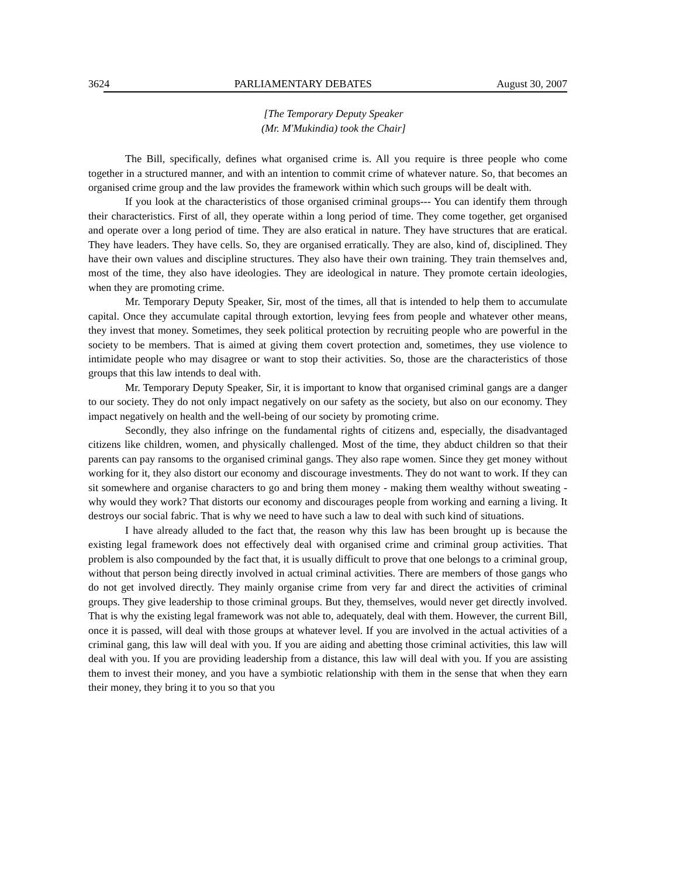3624 PARLIAMENTARY DEBATES August 30, 2007
[The Temporary Deputy Speaker
(Mr. M'Mukindia) took the Chair]
The Bill, specifically, defines what organised crime is. All you require is three people who come together in a structured manner, and with an intention to commit crime of whatever nature. So, that becomes an organised crime group and the law provides the framework within which such groups will be dealt with.
If you look at the characteristics of those organised criminal groups--- You can identify them through their characteristics. First of all, they operate within a long period of time. They come together, get organised and operate over a long period of time. They are also eratical in nature. They have structures that are eratical. They have leaders. They have cells. So, they are organised erratically. They are also, kind of, disciplined. They have their own values and discipline structures. They also have their own training. They train themselves and, most of the time, they also have ideologies. They are ideological in nature. They promote certain ideologies, when they are promoting crime.
Mr. Temporary Deputy Speaker, Sir, most of the times, all that is intended to help them to accumulate capital. Once they accumulate capital through extortion, levying fees from people and whatever other means, they invest that money. Sometimes, they seek political protection by recruiting people who are powerful in the society to be members. That is aimed at giving them covert protection and, sometimes, they use violence to intimidate people who may disagree or want to stop their activities. So, those are the characteristics of those groups that this law intends to deal with.
Mr. Temporary Deputy Speaker, Sir, it is important to know that organised criminal gangs are a danger to our society. They do not only impact negatively on our safety as the society, but also on our economy. They impact negatively on health and the well-being of our society by promoting crime.
Secondly, they also infringe on the fundamental rights of citizens and, especially, the disadvantaged citizens like children, women, and physically challenged. Most of the time, they abduct children so that their parents can pay ransoms to the organised criminal gangs. They also rape women. Since they get money without working for it, they also distort our economy and discourage investments. They do not want to work. If they can sit somewhere and organise characters to go and bring them money - making them wealthy without sweating - why would they work? That distorts our economy and discourages people from working and earning a living. It destroys our social fabric. That is why we need to have such a law to deal with such kind of situations.
I have already alluded to the fact that, the reason why this law has been brought up is because the existing legal framework does not effectively deal with organised crime and criminal group activities. That problem is also compounded by the fact that, it is usually difficult to prove that one belongs to a criminal group, without that person being directly involved in actual criminal activities. There are members of those gangs who do not get involved directly. They mainly organise crime from very far and direct the activities of criminal groups. They give leadership to those criminal groups. But they, themselves, would never get directly involved. That is why the existing legal framework was not able to, adequately, deal with them. However, the current Bill, once it is passed, will deal with those groups at whatever level. If you are involved in the actual activities of a criminal gang, this law will deal with you. If you are aiding and abetting those criminal activities, this law will deal with you. If you are providing leadership from a distance, this law will deal with you. If you are assisting them to invest their money, and you have a symbiotic relationship with them in the sense that when they earn their money, they bring it to you so that you